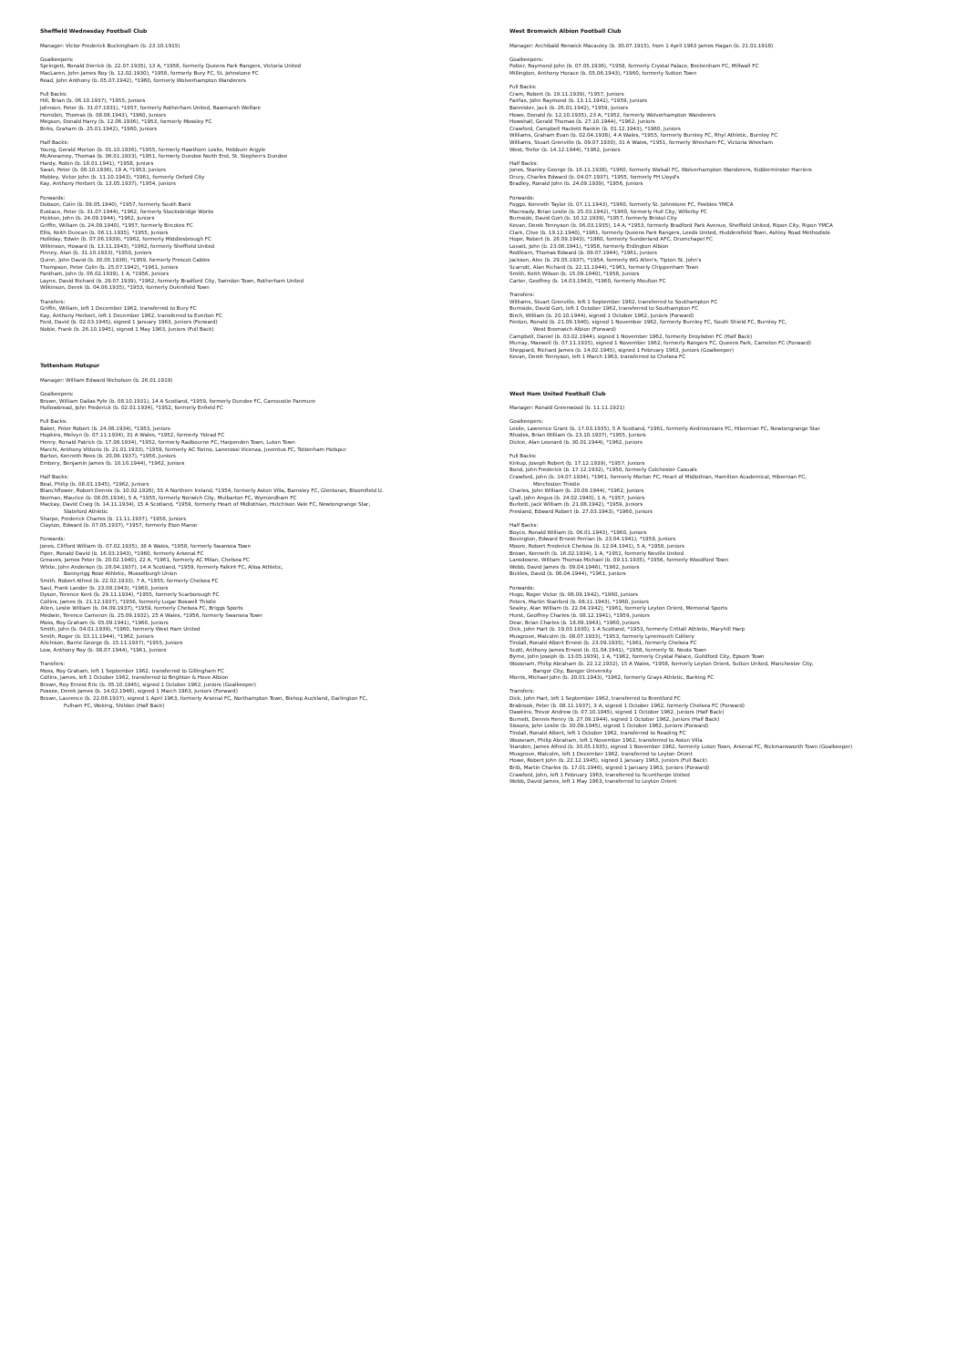Sheffield Wednesday Football Club
Manager: Victor Frederick Buckingham (b. 23.10.1915)
Goalkeepers:
Springett, Ronald Derrick (b. 22.07.1935), 13 A, *1958, formerly Queens Park Rangers, Victoria United
MacLaren, John James Roy (b. 12.02.1930), *1958, formerly Bury FC, St. Johnstone FC
Read, John Anthony (b. 05.07.1942), *1960, formerly Wolverhampton Wanderers
Full Backs:
Hill, Brian (b. 06.10.1937), *1955, Juniors
Johnson, Peter (b. 31.07.1931), *1957, formerly Rotherham United, Rawmarsh Welfare
Horrobin, Thomas (b. 08.08.1943), *1960, Juniors
Megson, Donald Harry (b. 12.06.1936), *1953, formerly Mossley FC
Birks, Graham (b. 25.01.1942), *1960, Juniors
Half Backs:
Young, Gerald Morton (b. 01.10.1936), *1955, formerly Hawthorn Leslie, Hebburn Argyle
McAnearney, Thomas (b. 06.01.1933), *1951, formerly Dundee North End, St. Stephen's Dundee
Hardy, Robin (b. 18.01.1941), *1958, Juniors
Swan, Peter (b. 08.10.1936), 19 A, *1953, Juniors
Mobley, Victor John (b. 11.10.1943), *1961, formerly Oxford City
Kay, Anthony Herbert (b. 13.05.1937), *1954, Juniors
Forwards:
Dobson, Colin (b. 09.05.1940), *1957, formerly South Bank
Eustace, Peter (b. 31.07.1944), *1962, formerly Stocksbridge Works
Hickton, John (b. 24.09.1944), *1962, Juniors
Griffin, William (b. 24.09.1940), *1957, formerly Bircotes FC
Ellis, Keith Duncan (b. 06.11.1935), *1955, Juniors
Holliday, Edwin (b. 07.06.1939), *1962, formerly Middlesbrough FC
Wilkinson, Howard (b. 13.11.1943), *1962, formerly Sheffield United
Finney, Alan (b. 31.10.1933), *1950, Juniors
Quinn, John David (b. 30.05.1938), *1959, formerly Prescot Cables
Thompson, Peter Colin (b. 25.07.1942), *1961, Juniors
Fantham, John (b. 06.02.1939), 1 A, *1956, Juniors
Layne, David Richard (b. 29.07.1939), *1962, formerly Bradford City, Swindon Town, Rotherham United
Wilkinson, Derek (b. 04.06.1935), *1953, formerly Dukinfield Town
Transfers:
Griffin, William, left 1 December 1962, transferred to Bury FC
Kay, Anthony Herbert, left 1 December 1962, transferred to Everton FC
Ford, David (b. 02.03.1945), signed 1 January 1963, Juniors (Forward)
Noble, Frank (b. 26.10.1945), signed 1 May 1963, Juniors (Full Back)
Tottenham Hotspur
Manager: William Edward Nicholson (b. 26.01.1919)
Goalkeepers:
Brown, William Dallas Fyfe (b. 08.10.1931), 14 A Scotland, *1959, formerly Dundee FC, Carnoustie Panmure
Hollowbread, John Frederick (b. 02.01.1934), *1952, formerly Enfield FC
Full Backs:
Baker, Peter Robert (b. 24.08.1934), *1953, Juniors
Hopkins, Melvyn (b. 07.11.1934), 31 A Wales, *1952, formerly Ystrad FC
Henry, Ronald Patrick (b. 17.08.1934), *1952, formerly Radbourne FC, Harpenden Town, Luton Town
Marchi, Anthony Vittorio (b. 21.01.1933), *1959, formerly AC Torino, Lanerossi Vicenza, Juventus FC, Tottenham Hotspur
Barton, Kenneth Rees (b. 20.09.1937), *1956, Juniors
Embery, Benjamin James (b. 10.10.1944), *1962, Juniors
Half Backs:
Beal, Philip (b. 08.01.1945), *1962, Juniors
Blanchflower, Robert Dennis (b. 10.02.1926), 55 A Northern Ireland, *1954, formerly Aston Villa, Barnsley FC, Glentoran, Bloomfield U.
Norman, Maurice (b. 08.05.1934), 5 A, *1955, formerly Norwich City, Mulbarton FC, Wymondham FC
Mackay, David Craig (b. 14.11.1934), 15 A Scotland, *1959, formerly Heart of Midlothian, Hutchison Vale FC, Newtongrange Star,
Slateford Athletic
Sharpe, Frederick Charles (b. 11.11.1937), *1956, Juniors
Clayton, Edward (b. 07.05.1937), *1957, formerly Eton Manor
Forwards:
Jones, Clifford William (b. 07.02.1935), 38 A Wales, *1958, formerly Swansea Town
Piper, Ronald David (b. 16.03.1943), *1960, formerly Arsenal FC
Greaves, James Peter (b. 20.02.1940), 22 A, *1961, formerly AC Milan, Chelsea FC
White, John Anderson (b. 28.04.1937), 14 A Scotland, *1959, formerly Falkirk FC, Alloa Athletic,
Bonnyrigg Rose Athletic, Musselburgh Union
Smith, Robert Alfred (b. 22.02.1933), 7 A, *1955, formerly Chelsea FC
Saul, Frank Lander (b. 23.08.1943), *1960, Juniors
Dyson, Terence Kent (b. 29.11.1934), *1955, formerly Scarborough FC
Collins, James (b. 21.12.1937), *1956, formerly Lugar Boswell Thistle
Allen, Leslie William (b. 04.09.1937), *1959, formerly Chelsea FC, Briggs Sports
Medwin, Terence Cameron (b. 25.09.1932), 25 A Wales, *1956, formerly Swansea Town
Moss, Roy Graham (b. 05.09.1941), *1960, Juniors
Smith, John (b. 04.01.1939), *1960, formerly West Ham United
Smith, Roger (b. 03.11.1944), *1962, Juniors
Aitchison, Barrie George (b. 15.11.1937), *1955, Juniors
Low, Anthony Roy (b. 08.07.1944), *1961, Juniors
Transfers:
Moss, Roy Graham, left 1 September 1962, transferred to Gillingham FC
Collins, James, left 1 October 1962, transferred to Brighton & Hove Albion
Brown, Roy Ernest Eric (b. 05.10.1945), signed 1 October 1962, Juniors (Goalkeeper)
Possee, Derek James (b. 14.02.1946), signed 1 March 1963, Juniors (Forward)
Brown, Laurence (b. 22.08.1937), signed 1 April 1963, formerly Arsenal FC, Northampton Town, Bishop Auckland, Darlington FC,
Fulham FC, Woking, Shildon (Half Back)
West Bromwich Albion Football Club
Manager: Archibald Renwick Macauley (b. 30.07.1915), from 1 April 1963 James Hagan (b. 21.01.1918)
Goalkeepers:
Potter, Raymond John (b. 07.05.1936), *1958, formerly Crystal Palace, Beckenham FC, Millwall FC
Millington, Anthony Horace (b. 05.06.1943), *1960, formerly Sutton Town
Full Backs:
Cram, Robert (b. 19.11.1939), *1957, Juniors
Fairfax, John Raymond (b. 13.11.1941), *1959, Juniors
Bannister, Jack (b. 26.01.1942), *1959, Juniors
Howe, Donald (b. 12.10.1935), 23 A, *1952, formerly Wolverhampton Wanderers
Howshall, Gerald Thomas (b. 27.10.1944), *1962, Juniors
Crawford, Campbell Hackett Rankin (b. 01.12.1943), *1960, Juniors
Williams, Graham Evan (b. 02.04.1938), 4 A Wales, *1955, formerly Burnley FC, Rhyl Athletic, Burnley FC
Williams, Stuart Grenville (b. 09.07.1930), 31 A Wales, *1951, formerly Wrexham FC, Victoria Wrexham
West, Trefor (b. 14.12.1944), *1962, Juniors
Half Backs:
Jones, Stanley George (b. 16.11.1938), *1960, formerly Walsall FC, Wolverhampton Wanderers, Kidderminster Harriers
Drury, Charles Edward (b. 04.07.1937), *1955, formerly FH Lloyd's
Bradley, Ronald John (b. 24.09.1939), *1956, Juniors
Forwards:
Foggo, Kenneth Taylor (b. 07.11.1943), *1960, formerly St. Johnstone FC, Peebles YMCA
Macready, Brian Leslie (b. 25.03.1942), *1960, formerly Hull City, Willerby FC
Burnside, David Gort (b. 10.12.1939), *1957, formerly Bristol City
Kevan, Derek Tennyson (b. 06.03.1935), 14 A, *1953, formerly Bradford Park Avenue, Sheffield United, Ripon City, Ripon YMCA
Clark, Clive (b. 19.12.1940), *1961, formerly Queens Park Rangers, Leeds United, Huddersfield Town, Ashley Road Methodists
Hope, Robert (b. 28.09.1943), *1960, formerly Sunderland AFC, Drumchapel FC
Lovatt, John (b. 23.08.1941), *1958, formerly Erdington Albion
Redfearn, Thomas Edward (b. 09.07.1944), *1961, Juniors
Jackson, Alec (b. 29.05.1937), *1954, formerly WG Allen's, Tipton St. John's
Scarrott, Alan Richard (b. 22.11.1944), *1961, formerly Chippenham Town
Smith, Keith Wilson (b. 15.09.1940), *1958, Juniors
Carter, Geoffrey (b. 14.03.1943), *1960, formerly Moulton FC
Transfers:
Williams, Stuart Grenville, left 1 September 1962, transferred to Southampton FC
Burnside, David Gort, left 1 October 1962, transferred to Southampton FC
Birch, William (b. 20.10.1944), signed 1 October 1962, Juniors (Forward)
Fenton, Ronald (b. 21.09.1940), signed 1 November 1962, formerly Burnley FC, South Shield FC, Burnley FC,
West Bromwich Albion (Forward)
Campbell, Daniel (b. 03.02.1944), signed 1 November 1962, formerly Droylsden FC (Half Back)
Murray, Maxwell (b. 07.11.1935), signed 1 November 1962, formerly Rangers FC, Queens Park, Camelon FC (Forward)
Sheppard, Richard James (b. 14.02.1945), signed 1 February 1963, Juniors (Goalkeeper)
Kevan, Derek Tennyson, left 1 March 1963, transferred to Chelsea FC
West Ham United Football Club
Manager: Ronald Greenwood (b. 11.11.1921)
Goalkeepers:
Leslie, Lawrence Grant (b. 17.03.1935), 5 A Scotland, *1961, formerly Airdrieonians FC, Hibernian FC, Newtongrange Star
Rhodes, Brian William (b. 23.10.1937), *1955, Juniors
Dickie, Alan Leonard (b. 30.01.1944), *1962, Juniors
Full Backs:
Kirkup, Joseph Robert (b. 17.12.1939), *1957, Juniors
Bond, John Frederick (b. 17.12.1932), *1950, formerly Colchester Casuals
Crawford, John (b. 14.07.1934), *1961, formerly Morton FC, Heart of Midlothian, Hamilton Academical, Hibernian FC,
Merchiston Thistle
Charles, John William (b. 20.09.1944), *1962, Juniors
Lyall, John Angus (b. 24.02.1940), 1 A, *1957, Juniors
Burkett, Jack William (b. 21.08.1942), *1959, Juniors
Presland, Edward Robert (b. 27.03.1943), *1960, Juniors
Half Backs:
Boyce, Ronald William (b. 06.01.1943), *1960, Juniors
Bovington, Edward Ernest Perrian (b. 23.04.1941), *1959, Juniors
Moore, Robert Frederick Chelsea (b. 12.04.1941), 5 A, *1958, Juniors
Brown, Kenneth (b. 16.02.1934), 1 A, *1951, formerly Neville United
Lansdowne, William Thomas Michael (b. 09.11.1935), *1956, formerly Woodford Town
Webb, David James (b. 09.04.1946), *1962, Juniors
Bickles, David (b. 06.04.1944), *1961, Juniors
Forwards:
Hugo, Roger Victor (b. 06.09.1942), *1960, Juniors
Peters, Martin Stanford (b. 08.11.1943), *1960, Juniors
Sealey, Alan William (b. 22.04.1942), *1961, formerly Leyton Orient, Memorial Sports
Hurst, Geoffrey Charles (b. 08.12.1941), *1959, Juniors
Dear, Brian Charles (b. 18.09.1943), *1960, Juniors
Dick, John Hart (b. 19.03.1930), 1 A Scotland, *1953, formerly Crittall Athletic, Maryhill Harp
Musgrove, Malcolm (b. 08.07.1933), *1953, formerly Lynemouth Colliery
Tindall, Ronald Albert Ernest (b. 23.09.1935), *1961, formerly Chelsea FC
Scott, Anthony James Ernest (b. 01.04.1941), *1958, formerly St. Neots Town
Byrne, John Joseph (b. 13.05.1939), 1 A, *1962, formerly Crystal Palace, Guildford City, Epsom Town
Woosnam, Philip Abraham (b. 22.12.1932), 15 A Wales, *1958, formerly Leyton Orient, Sutton United, Manchester City,
Bangor City, Bangor University
Morris, Michael John (b. 20.01.1943), *1962, formerly Grays Athletic, Barking FC
Transfers:
Dick, John Hart, left 1 September 1962, transferred to Brentford FC
Brabrook, Peter (b. 08.11.1937), 3 A, signed 1 October 1962, formerly Chelsea FC (Forward)
Dawkins, Trevor Andrew (b. 07.10.1945), signed 1 October 1962, Juniors (Half Back)
Burnett, Dennis Henry (b. 27.09.1944), signed 1 October 1962, Juniors (Half Back)
Sissons, John Leslie (b. 30.09.1945), signed 1 October 1962, Juniors (Forward)
Tindall, Ronald Albert, left 1 October 1962, transferred to Reading FC
Woosnam, Philip Abraham, left 1 November 1962, transferred to Aston Villa
Standen, James Alfred (b. 30.05.1935), signed 1 November 1962, formerly Luton Town, Arsenal FC, Rickmansworth Town (Goalkeeper)
Musgrove, Malcolm, left 1 December 1962, transferred to Leyton Orient
Howe, Robert John (b. 22.12.1945), signed 1 January 1963, Juniors (Full Back)
Britt, Martin Charles (b. 17.01.1946), signed 1 January 1963, Juniors (Forward)
Crawford, John, left 1 February 1963, transferred to Scunthorpe United
Webb, David James, left 1 May 1963, transferred to Leyton Orient